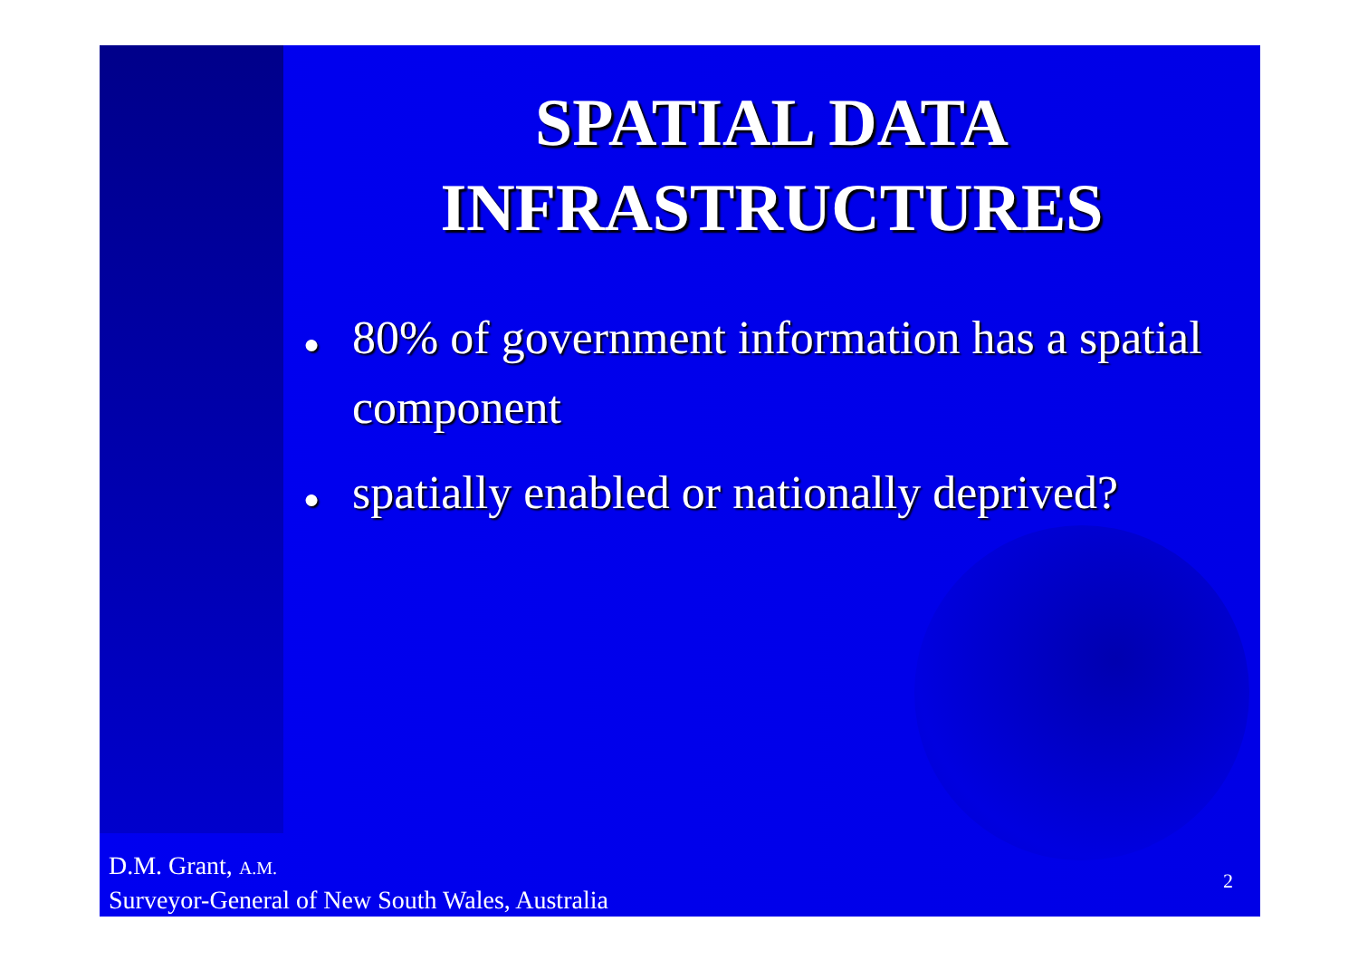SPATIAL DATA
INFRASTRUCTURES
● 80% of government information has a spatial component
● spatially enabled or nationally deprived?
D.M. Grant, A.M.
Surveyor-General of New South Wales, Australia
2